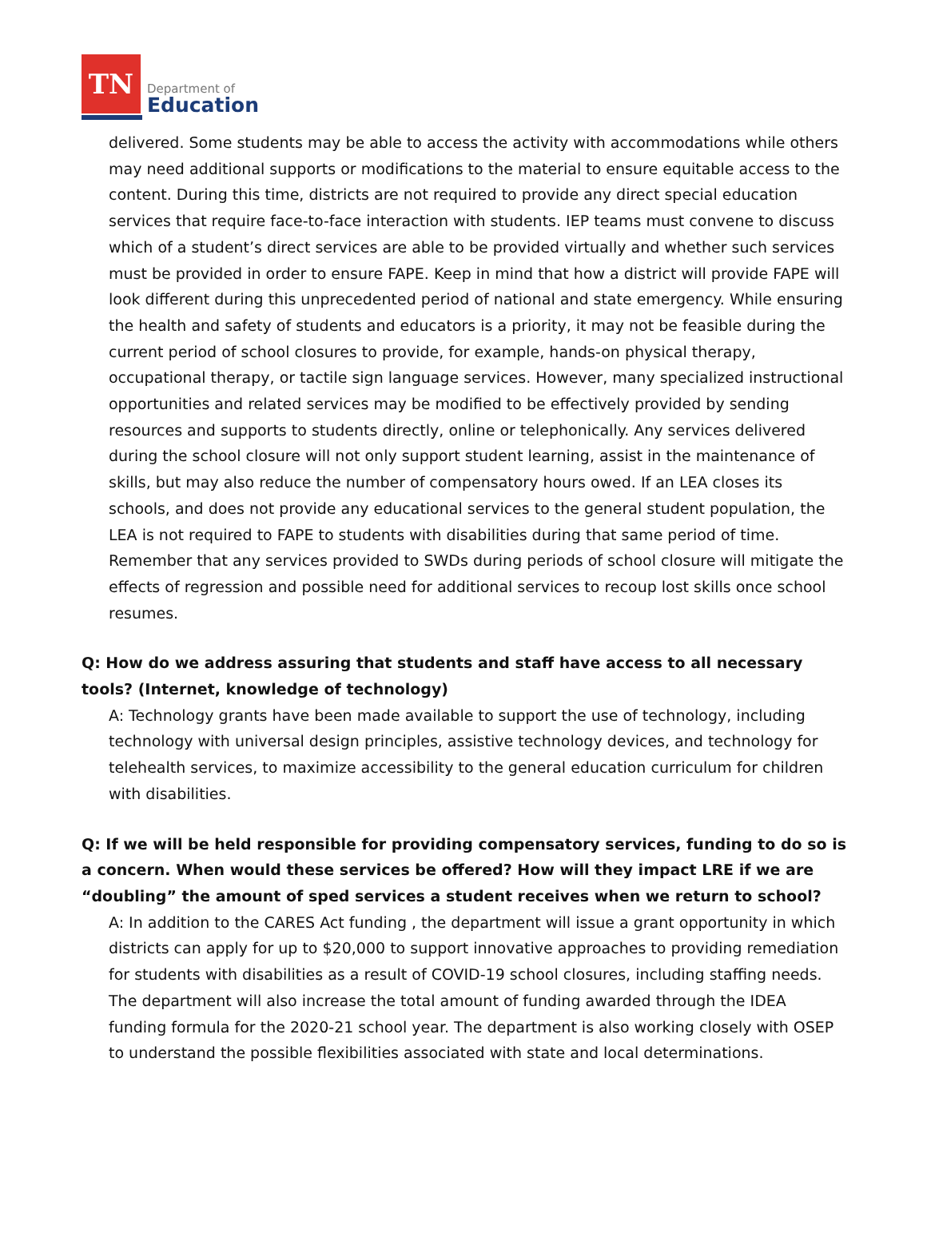TN
Department of
Education
delivered. Some students may be able to access the activity with accommodations while others may need additional supports or modifications to the material to ensure equitable access to the content. During this time, districts are not required to provide any direct special education services that require face-to-face interaction with students. IEP teams must convene to discuss which of a student’s direct services are able to be provided virtually and whether such services must be provided in order to ensure FAPE. Keep in mind that how a district will provide FAPE will look different during this unprecedented period of national and state emergency. While ensuring the health and safety of students and educators is a priority, it may not be feasible during the current period of school closures to provide, for example, hands-on physical therapy, occupational therapy, or tactile sign language services. However, many specialized instructional opportunities and related services may be modified to be effectively provided by sending resources and supports to students directly, online or telephonically. Any services delivered during the school closure will not only support student learning, assist in the maintenance of skills, but may also reduce the number of compensatory hours owed. If an LEA closes its schools, and does not provide any educational services to the general student population, the LEA is not required to FAPE to students with disabilities during that same period of time. Remember that any services provided to SWDs during periods of school closure will mitigate the effects of regression and possible need for additional services to recoup lost skills once school resumes.
Q: How do we address assuring that students and staff have access to all necessary tools? (Internet, knowledge of technology)
A: Technology grants have been made available to support the use of technology, including technology with universal design principles, assistive technology devices, and technology for telehealth services, to maximize accessibility to the general education curriculum for children with disabilities.
Q: If we will be held responsible for providing compensatory services, funding to do so is a concern. When would these services be offered? How will they impact LRE if we are “doubling” the amount of sped services a student receives when we return to school?
A: In addition to the CARES Act funding , the department will issue a grant opportunity in which districts can apply for up to $20,000 to support innovative approaches to providing remediation for students with disabilities as a result of COVID-19 school closures, including staffing needs. The department will also increase the total amount of funding awarded through the IDEA funding formula for the 2020-21 school year. The department is also working closely with OSEP to understand the possible flexibilities associated with state and local determinations.